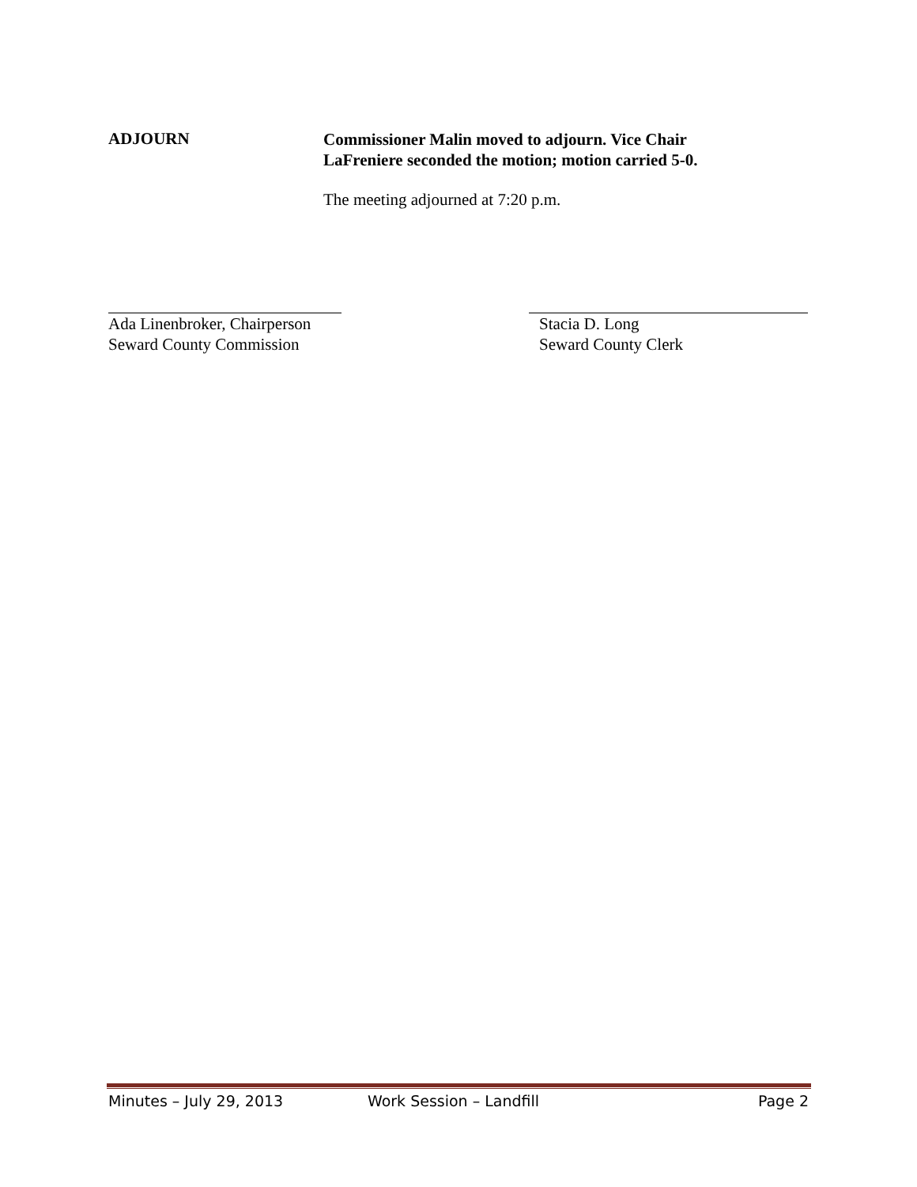ADJOURN
Commissioner Malin moved to adjourn. Vice Chair LaFreniere seconded the motion; motion carried 5-0.
The meeting adjourned at 7:20 p.m.
Ada Linenbroker, Chairperson
Seward County Commission
Stacia D. Long
Seward County Clerk
Minutes – July 29, 2013 Work Session – Landfill Page 2